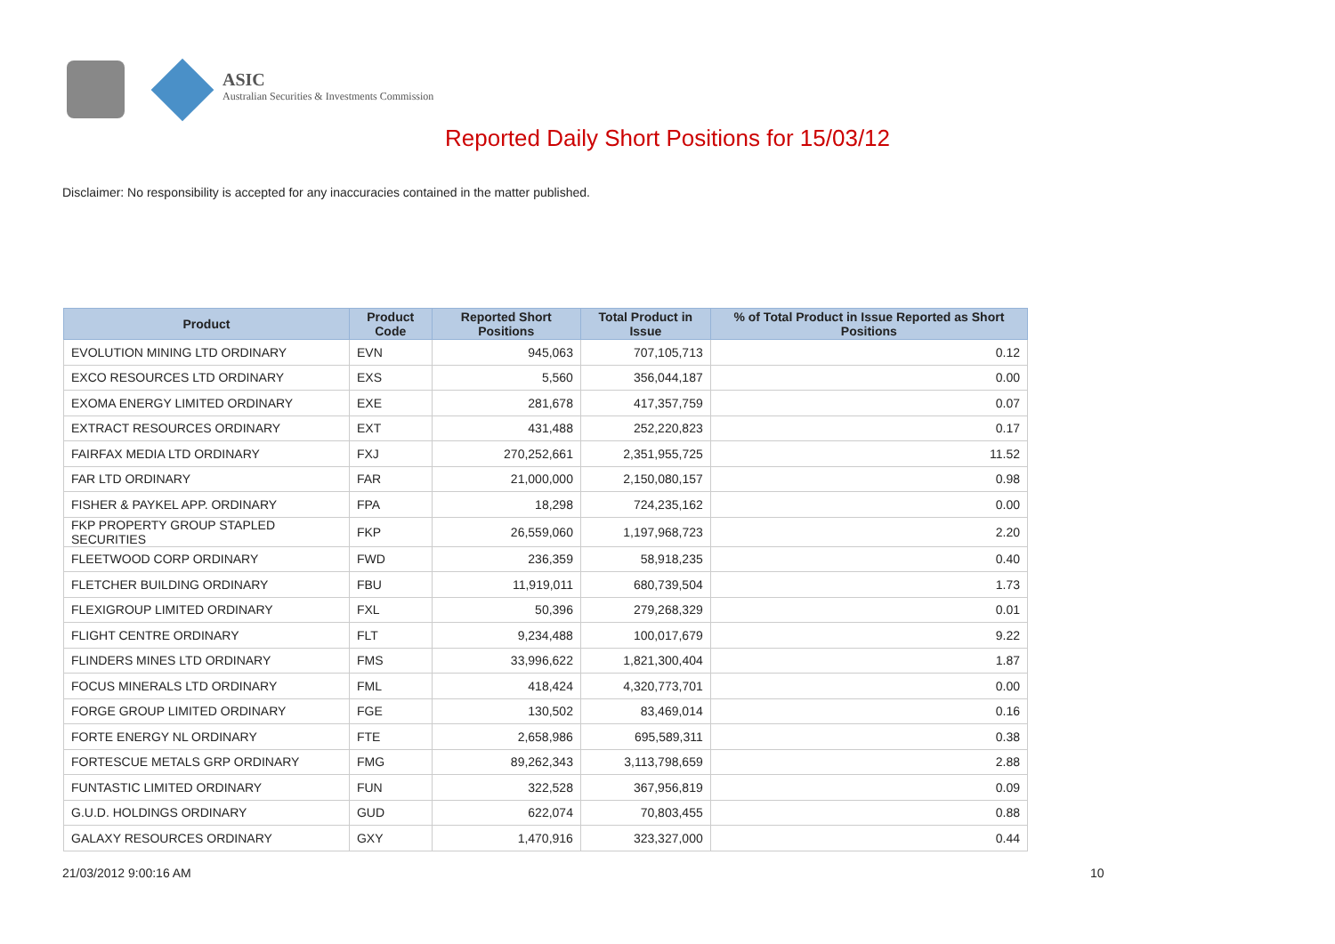ASIC
Australian Securities & Investments Commission
Reported Daily Short Positions for 15/03/12
Disclaimer: No responsibility is accepted for any inaccuracies contained in the matter published.
| Product | Product Code | Reported Short Positions | Total Product in Issue | % of Total Product in Issue Reported as Short Positions |
| --- | --- | --- | --- | --- |
| EVOLUTION MINING LTD ORDINARY | EVN | 945,063 | 707,105,713 | 0.12 |
| EXCO RESOURCES LTD ORDINARY | EXS | 5,560 | 356,044,187 | 0.00 |
| EXOMA ENERGY LIMITED ORDINARY | EXE | 281,678 | 417,357,759 | 0.07 |
| EXTRACT RESOURCES ORDINARY | EXT | 431,488 | 252,220,823 | 0.17 |
| FAIRFAX MEDIA LTD ORDINARY | FXJ | 270,252,661 | 2,351,955,725 | 11.52 |
| FAR LTD ORDINARY | FAR | 21,000,000 | 2,150,080,157 | 0.98 |
| FISHER & PAYKEL APP. ORDINARY | FPA | 18,298 | 724,235,162 | 0.00 |
| FKP PROPERTY GROUP STAPLED SECURITIES | FKP | 26,559,060 | 1,197,968,723 | 2.20 |
| FLEETWOOD CORP ORDINARY | FWD | 236,359 | 58,918,235 | 0.40 |
| FLETCHER BUILDING ORDINARY | FBU | 11,919,011 | 680,739,504 | 1.73 |
| FLEXIGROUP LIMITED ORDINARY | FXL | 50,396 | 279,268,329 | 0.01 |
| FLIGHT CENTRE ORDINARY | FLT | 9,234,488 | 100,017,679 | 9.22 |
| FLINDERS MINES LTD ORDINARY | FMS | 33,996,622 | 1,821,300,404 | 1.87 |
| FOCUS MINERALS LTD ORDINARY | FML | 418,424 | 4,320,773,701 | 0.00 |
| FORGE GROUP LIMITED ORDINARY | FGE | 130,502 | 83,469,014 | 0.16 |
| FORTE ENERGY NL ORDINARY | FTE | 2,658,986 | 695,589,311 | 0.38 |
| FORTESCUE METALS GRP ORDINARY | FMG | 89,262,343 | 3,113,798,659 | 2.88 |
| FUNTASTIC LIMITED ORDINARY | FUN | 322,528 | 367,956,819 | 0.09 |
| G.U.D. HOLDINGS ORDINARY | GUD | 622,074 | 70,803,455 | 0.88 |
| GALAXY RESOURCES ORDINARY | GXY | 1,470,916 | 323,327,000 | 0.44 |
21/03/2012 9:00:16 AM 10